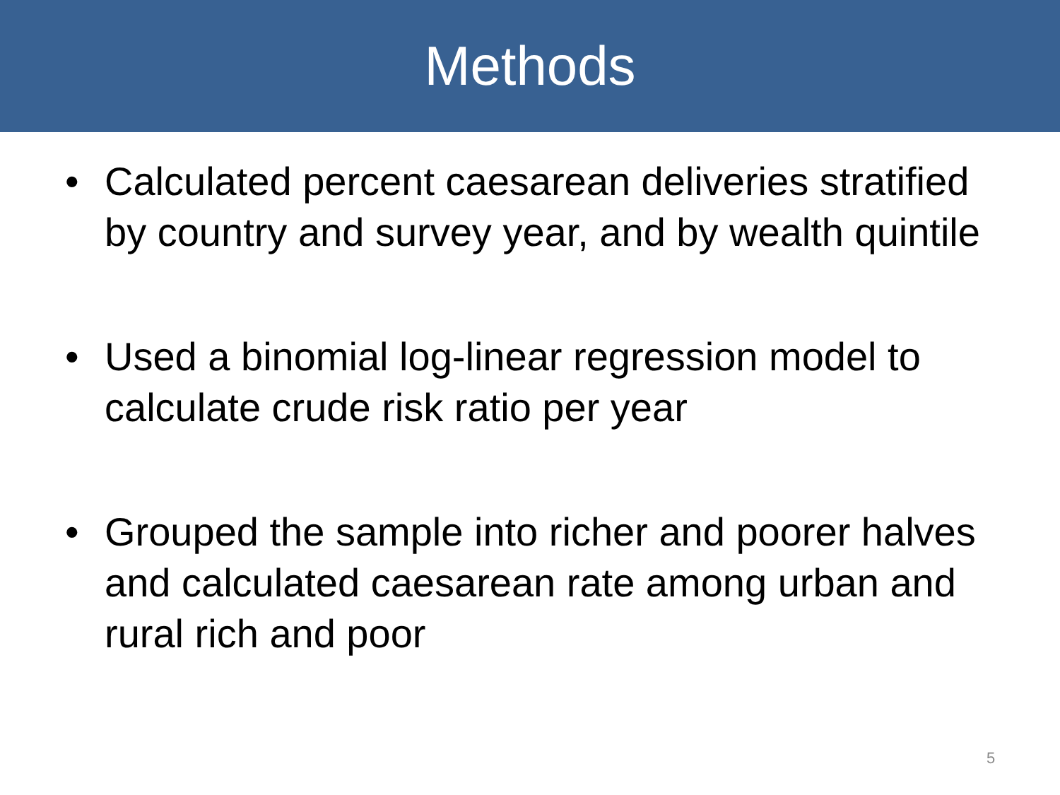Methods
• Calculated percent caesarean deliveries stratified by country and survey year, and by wealth quintile
• Used a binomial log-linear regression model to calculate crude risk ratio per year
• Grouped the sample into richer and poorer halves and calculated caesarean rate among urban and rural rich and poor
5